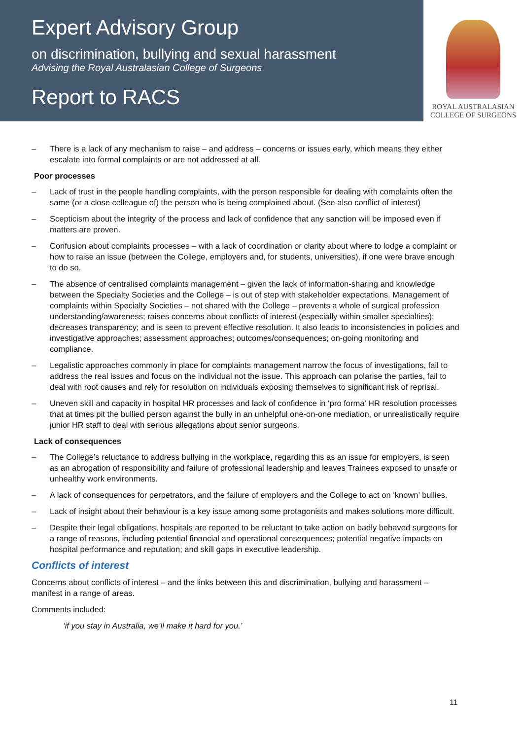Expert Advisory Group
on discrimination, bullying and sexual harassment
Advising the Royal Australasian College of Surgeons
Report to RACS
ROYAL AUSTRALASIAN
COLLEGE OF SURGEONS
– There is a lack of any mechanism to raise – and address – concerns or issues early, which means they either escalate into formal complaints or are not addressed at all.
Poor processes
– Lack of trust in the people handling complaints, with the person responsible for dealing with complaints often the same (or a close colleague of) the person who is being complained about. (See also conflict of interest)
– Scepticism about the integrity of the process and lack of confidence that any sanction will be imposed even if matters are proven.
– Confusion about complaints processes – with a lack of coordination or clarity about where to lodge a complaint or how to raise an issue (between the College, employers and, for students, universities), if one were brave enough to do so.
– The absence of centralised complaints management – given the lack of information-sharing and knowledge between the Specialty Societies and the College – is out of step with stakeholder expectations. Management of complaints within Specialty Societies – not shared with the College – prevents a whole of surgical profession understanding/awareness; raises concerns about conflicts of interest (especially within smaller specialties); decreases transparency; and is seen to prevent effective resolution. It also leads to inconsistencies in policies and investigative approaches; assessment approaches; outcomes/consequences; on-going monitoring and compliance.
– Legalistic approaches commonly in place for complaints management narrow the focus of investigations, fail to address the real issues and focus on the individual not the issue. This approach can polarise the parties, fail to deal with root causes and rely for resolution on individuals exposing themselves to significant risk of reprisal.
– Uneven skill and capacity in hospital HR processes and lack of confidence in ‘pro forma’ HR resolution processes that at times pit the bullied person against the bully in an unhelpful one-on-one mediation, or unrealistically require junior HR staff to deal with serious allegations about senior surgeons.
Lack of consequences
– The College’s reluctance to address bullying in the workplace, regarding this as an issue for employers, is seen as an abrogation of responsibility and failure of professional leadership and leaves Trainees exposed to unsafe or unhealthy work environments.
– A lack of consequences for perpetrators, and the failure of employers and the College to act on ‘known’ bullies.
– Lack of insight about their behaviour is a key issue among some protagonists and makes solutions more difficult.
– Despite their legal obligations, hospitals are reported to be reluctant to take action on badly behaved surgeons for a range of reasons, including potential financial and operational consequences; potential negative impacts on hospital performance and reputation; and skill gaps in executive leadership.
Conflicts of interest
Concerns about conflicts of interest – and the links between this and discrimination, bullying and harassment – manifest in a range of areas.
Comments included:
‘if you stay in Australia, we’ll make it hard for you.’
11